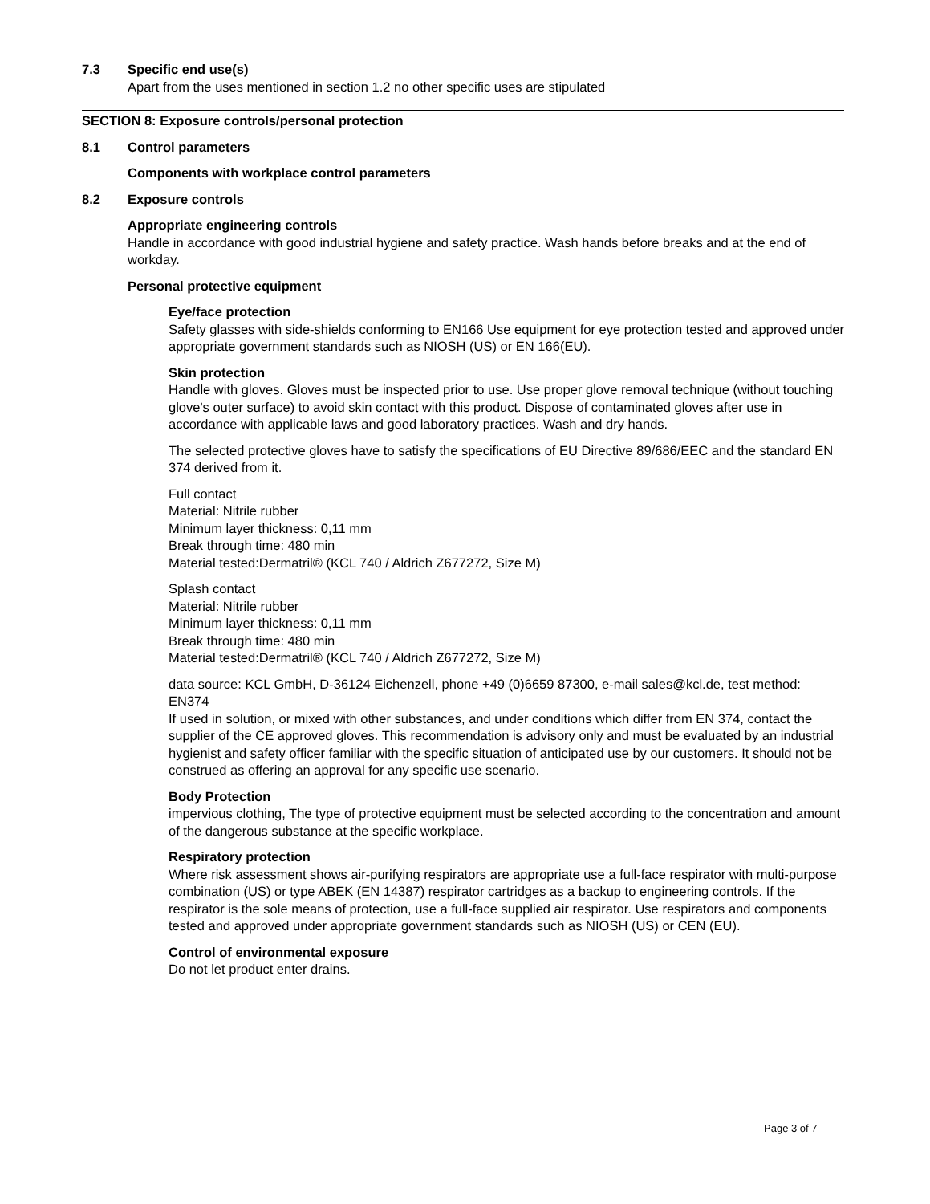7.3 Specific end use(s)
Apart from the uses mentioned in section 1.2 no other specific uses are stipulated
SECTION 8: Exposure controls/personal protection
8.1 Control parameters
Components with workplace control parameters
8.2 Exposure controls
Appropriate engineering controls
Handle in accordance with good industrial hygiene and safety practice. Wash hands before breaks and at the end of workday.
Personal protective equipment
Eye/face protection
Safety glasses with side-shields conforming to EN166 Use equipment for eye protection tested and approved under appropriate government standards such as NIOSH (US) or EN 166(EU).
Skin protection
Handle with gloves. Gloves must be inspected prior to use. Use proper glove removal technique (without touching glove's outer surface) to avoid skin contact with this product. Dispose of contaminated gloves after use in accordance with applicable laws and good laboratory practices. Wash and dry hands.
The selected protective gloves have to satisfy the specifications of EU Directive 89/686/EEC and the standard EN 374 derived from it.
Full contact
Material: Nitrile rubber
Minimum layer thickness: 0,11 mm
Break through time: 480 min
Material tested:Dermatril® (KCL 740 / Aldrich Z677272, Size M)
Splash contact
Material: Nitrile rubber
Minimum layer thickness: 0,11 mm
Break through time: 480 min
Material tested:Dermatril® (KCL 740 / Aldrich Z677272, Size M)
data source: KCL GmbH, D-36124 Eichenzell, phone +49 (0)6659 87300, e-mail sales@kcl.de, test method: EN374
If used in solution, or mixed with other substances, and under conditions which differ from EN 374, contact the supplier of the CE approved gloves. This recommendation is advisory only and must be evaluated by an industrial hygienist and safety officer familiar with the specific situation of anticipated use by our customers. It should not be construed as offering an approval for any specific use scenario.
Body Protection
impervious clothing, The type of protective equipment must be selected according to the concentration and amount of the dangerous substance at the specific workplace.
Respiratory protection
Where risk assessment shows air-purifying respirators are appropriate use a full-face respirator with multi-purpose combination (US) or type ABEK (EN 14387) respirator cartridges as a backup to engineering controls. If the respirator is the sole means of protection, use a full-face supplied air respirator. Use respirators and components tested and approved under appropriate government standards such as NIOSH (US) or CEN (EU).
Control of environmental exposure
Do not let product enter drains.
Page 3 of 7